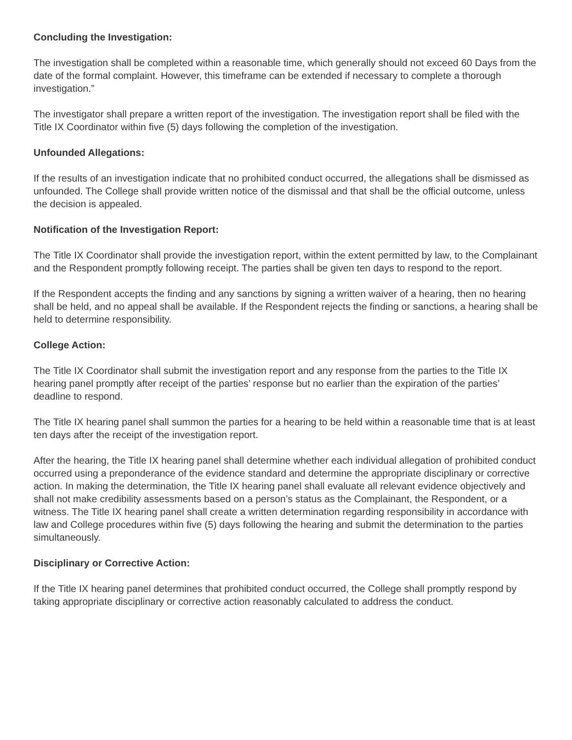Concluding the Investigation:
The investigation shall be completed within a reasonable time, which generally should not exceed 60 Days from the date of the formal complaint. However, this timeframe can be extended if necessary to complete a thorough investigation.”
The investigator shall prepare a written report of the investigation. The investigation report shall be filed with the Title IX Coordinator within five (5) days following the completion of the investigation.
Unfounded Allegations:
If the results of an investigation indicate that no prohibited conduct occurred, the allegations shall be dismissed as unfounded. The College shall provide written notice of the dismissal and that shall be the official outcome, unless the decision is appealed.
Notification of the Investigation Report:
The Title IX Coordinator shall provide the investigation report, within the extent permitted by law, to the Complainant and the Respondent promptly following receipt. The parties shall be given ten days to respond to the report.
If the Respondent accepts the finding and any sanctions by signing a written waiver of a hearing, then no hearing shall be held, and no appeal shall be available. If the Respondent rejects the finding or sanctions, a hearing shall be held to determine responsibility.
College Action:
The Title IX Coordinator shall submit the investigation report and any response from the parties to the Title IX hearing panel promptly after receipt of the parties’ response but no earlier than the expiration of the parties’ deadline to respond.
The Title IX hearing panel shall summon the parties for a hearing to be held within a reasonable time that is at least ten days after the receipt of the investigation report.
After the hearing, the Title IX hearing panel shall determine whether each individual allegation of prohibited conduct occurred using a preponderance of the evidence standard and determine the appropriate disciplinary or corrective action. In making the determination, the Title IX hearing panel shall evaluate all relevant evidence objectively and shall not make credibility assessments based on a person’s status as the Complainant, the Respondent, or a witness. The Title IX hearing panel shall create a written determination regarding responsibility in accordance with law and College procedures within five (5) days following the hearing and submit the determination to the parties simultaneously.
Disciplinary or Corrective Action:
If the Title IX hearing panel determines that prohibited conduct occurred, the College shall promptly respond by taking appropriate disciplinary or corrective action reasonably calculated to address the conduct.